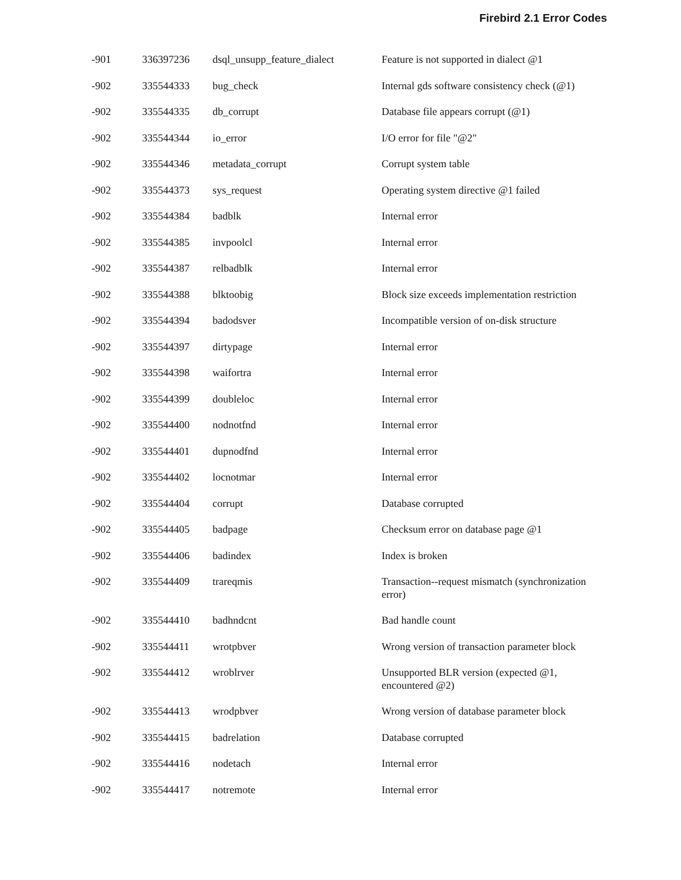Firebird 2.1 Error Codes
| -901 | 336397236 | dsql_unsupp_feature_dialect | Feature is not supported in dialect @1 |
| -902 | 335544333 | bug_check | Internal gds software consistency check (@1) |
| -902 | 335544335 | db_corrupt | Database file appears corrupt (@1) |
| -902 | 335544344 | io_error | I/O error for file "@2" |
| -902 | 335544346 | metadata_corrupt | Corrupt system table |
| -902 | 335544373 | sys_request | Operating system directive @1 failed |
| -902 | 335544384 | badblk | Internal error |
| -902 | 335544385 | invpoolcl | Internal error |
| -902 | 335544387 | relbadblk | Internal error |
| -902 | 335544388 | blktoobig | Block size exceeds implementation restriction |
| -902 | 335544394 | badodsver | Incompatible version of on-disk structure |
| -902 | 335544397 | dirtypage | Internal error |
| -902 | 335544398 | waifortra | Internal error |
| -902 | 335544399 | doubleloc | Internal error |
| -902 | 335544400 | nodnotfnd | Internal error |
| -902 | 335544401 | dupnodfnd | Internal error |
| -902 | 335544402 | locnotmar | Internal error |
| -902 | 335544404 | corrupt | Database corrupted |
| -902 | 335544405 | badpage | Checksum error on database page @1 |
| -902 | 335544406 | badindex | Index is broken |
| -902 | 335544409 | trareqmis | Transaction--request mismatch (synchronization error) |
| -902 | 335544410 | badhndcnt | Bad handle count |
| -902 | 335544411 | wrotpbver | Wrong version of transaction parameter block |
| -902 | 335544412 | wroblrver | Unsupported BLR version (expected @1, encountered @2) |
| -902 | 335544413 | wrodpbver | Wrong version of database parameter block |
| -902 | 335544415 | badrelation | Database corrupted |
| -902 | 335544416 | nodetach | Internal error |
| -902 | 335544417 | notremote | Internal error |